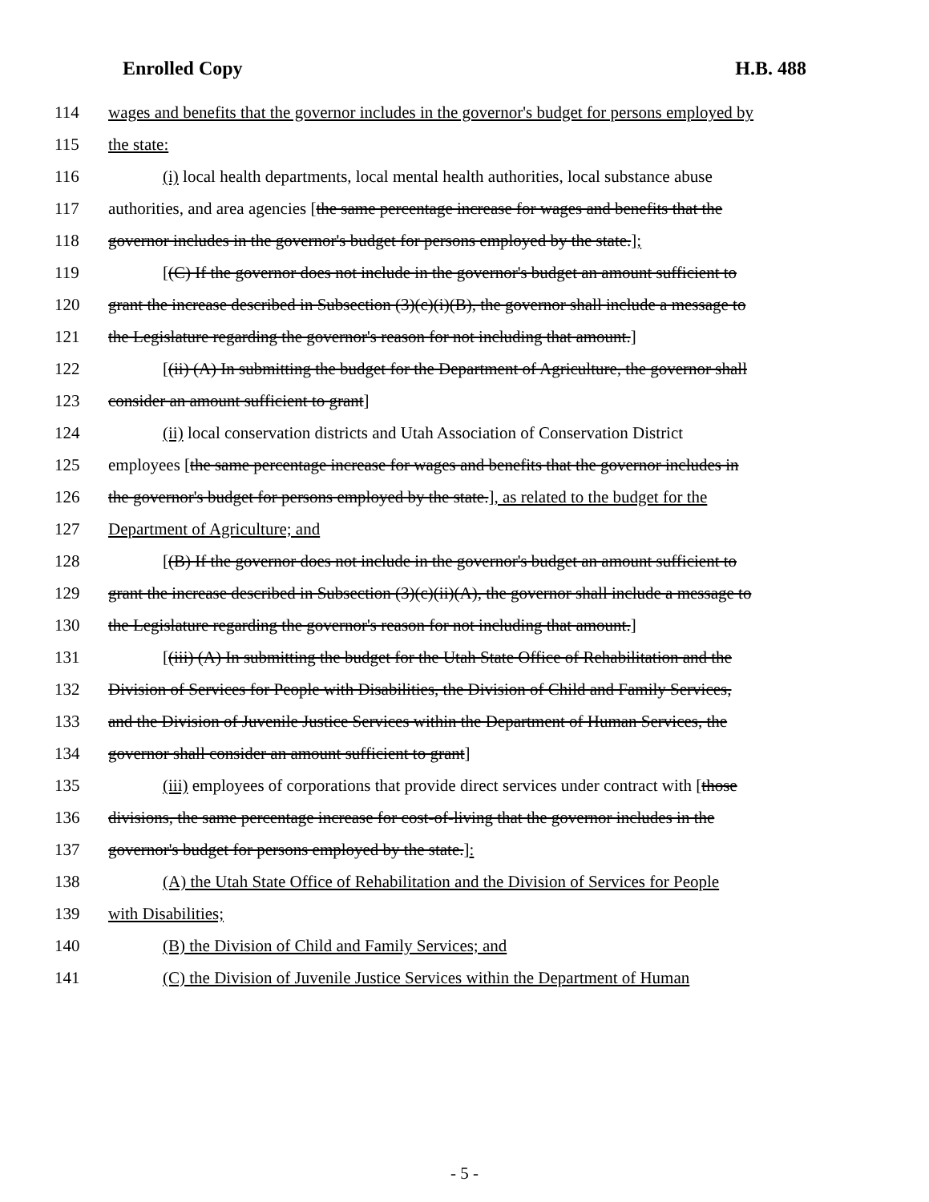Enrolled Copy H.B. 488
114 wages and benefits that the governor includes in the governor's budget for persons employed by
115 the state:
116 (i) local health departments, local mental health authorities, local substance abuse
117 authorities, and area agencies [the same percentage increase for wages and benefits that the
118 governor includes in the governor's budget for persons employed by the state.];
119 [(C) If the governor does not include in the governor's budget an amount sufficient to
120 grant the increase described in Subsection (3)(c)(i)(B), the governor shall include a message to
121 the Legislature regarding the governor's reason for not including that amount.]
122 [(ii) (A) In submitting the budget for the Department of Agriculture, the governor shall
123 consider an amount sufficient to grant]
124 (ii) local conservation districts and Utah Association of Conservation District
125 employees [the same percentage increase for wages and benefits that the governor includes in
126 the governor's budget for persons employed by the state.], as related to the budget for the
127 Department of Agriculture; and
128 [(B) If the governor does not include in the governor's budget an amount sufficient to
129 grant the increase described in Subsection (3)(c)(ii)(A), the governor shall include a message to
130 the Legislature regarding the governor's reason for not including that amount.]
131 [(iii) (A) In submitting the budget for the Utah State Office of Rehabilitation and the
132 Division of Services for People with Disabilities, the Division of Child and Family Services,
133 and the Division of Juvenile Justice Services within the Department of Human Services, the
134 governor shall consider an amount sufficient to grant]
135 (iii) employees of corporations that provide direct services under contract with [those
136 divisions, the same percentage increase for cost-of-living that the governor includes in the
137 governor's budget for persons employed by the state.]:
138 (A) the Utah State Office of Rehabilitation and the Division of Services for People
139 with Disabilities;
140 (B) the Division of Child and Family Services; and
141 (C) the Division of Juvenile Justice Services within the Department of Human
- 5 -